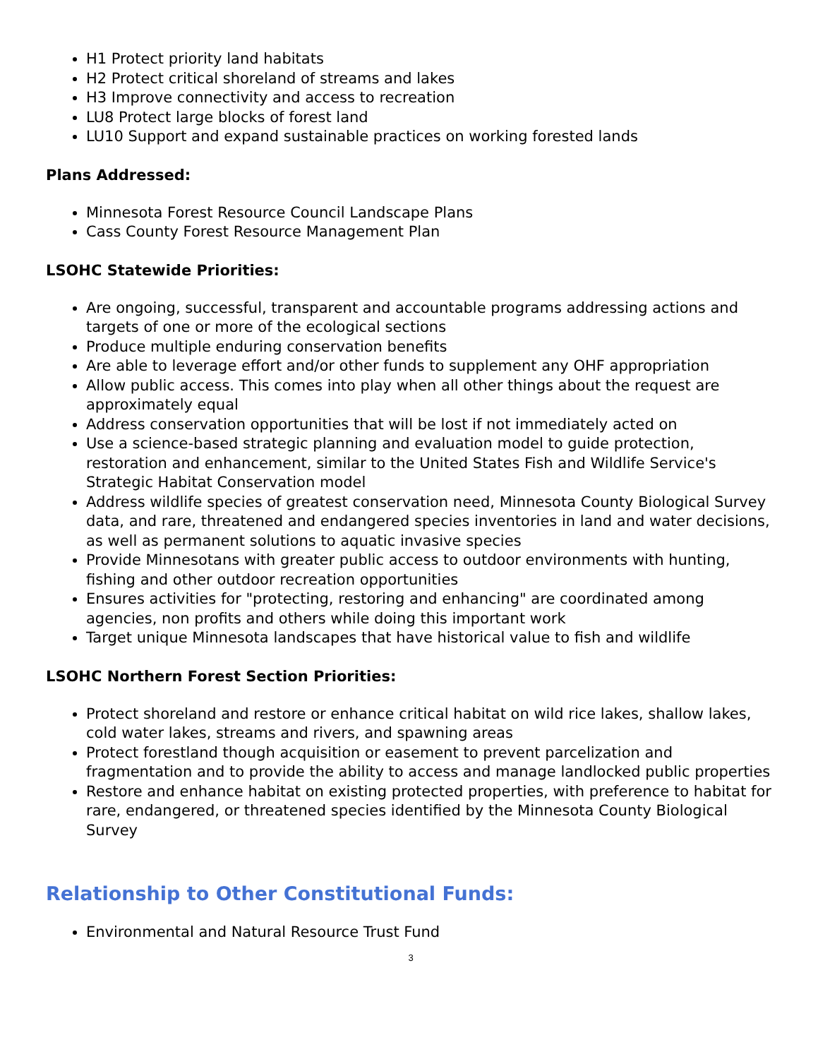H1 Protect priority land habitats
H2 Protect critical shoreland of streams and lakes
H3 Improve connectivity and access to recreation
LU8 Protect large blocks of forest land
LU10 Support and expand sustainable practices on working forested lands
Plans Addressed:
Minnesota Forest Resource Council Landscape Plans
Cass County Forest Resource Management Plan
LSOHC Statewide Priorities:
Are ongoing, successful, transparent and accountable programs addressing actions and targets of one or more of the ecological sections
Produce multiple enduring conservation benefits
Are able to leverage effort and/or other funds to supplement any OHF appropriation
Allow public access. This comes into play when all other things about the request are approximately equal
Address conservation opportunities that will be lost if not immediately acted on
Use a science-based strategic planning and evaluation model to guide protection, restoration and enhancement, similar to the United States Fish and Wildlife Service's Strategic Habitat Conservation model
Address wildlife species of greatest conservation need, Minnesota County Biological Survey data, and rare, threatened and endangered species inventories in land and water decisions, as well as permanent solutions to aquatic invasive species
Provide Minnesotans with greater public access to outdoor environments with hunting, fishing and other outdoor recreation opportunities
Ensures activities for "protecting, restoring and enhancing" are coordinated among agencies, non profits and others while doing this important work
Target unique Minnesota landscapes that have historical value to fish and wildlife
LSOHC Northern Forest Section Priorities:
Protect shoreland and restore or enhance critical habitat on wild rice lakes, shallow lakes, cold water lakes, streams and rivers, and spawning areas
Protect forestland though acquisition or easement to prevent parcelization and fragmentation and to provide the ability to access and manage landlocked public properties
Restore and enhance habitat on existing protected properties, with preference to habitat for rare, endangered, or threatened species identified by the Minnesota County Biological Survey
Relationship to Other Constitutional Funds:
Environmental and Natural Resource Trust Fund
3